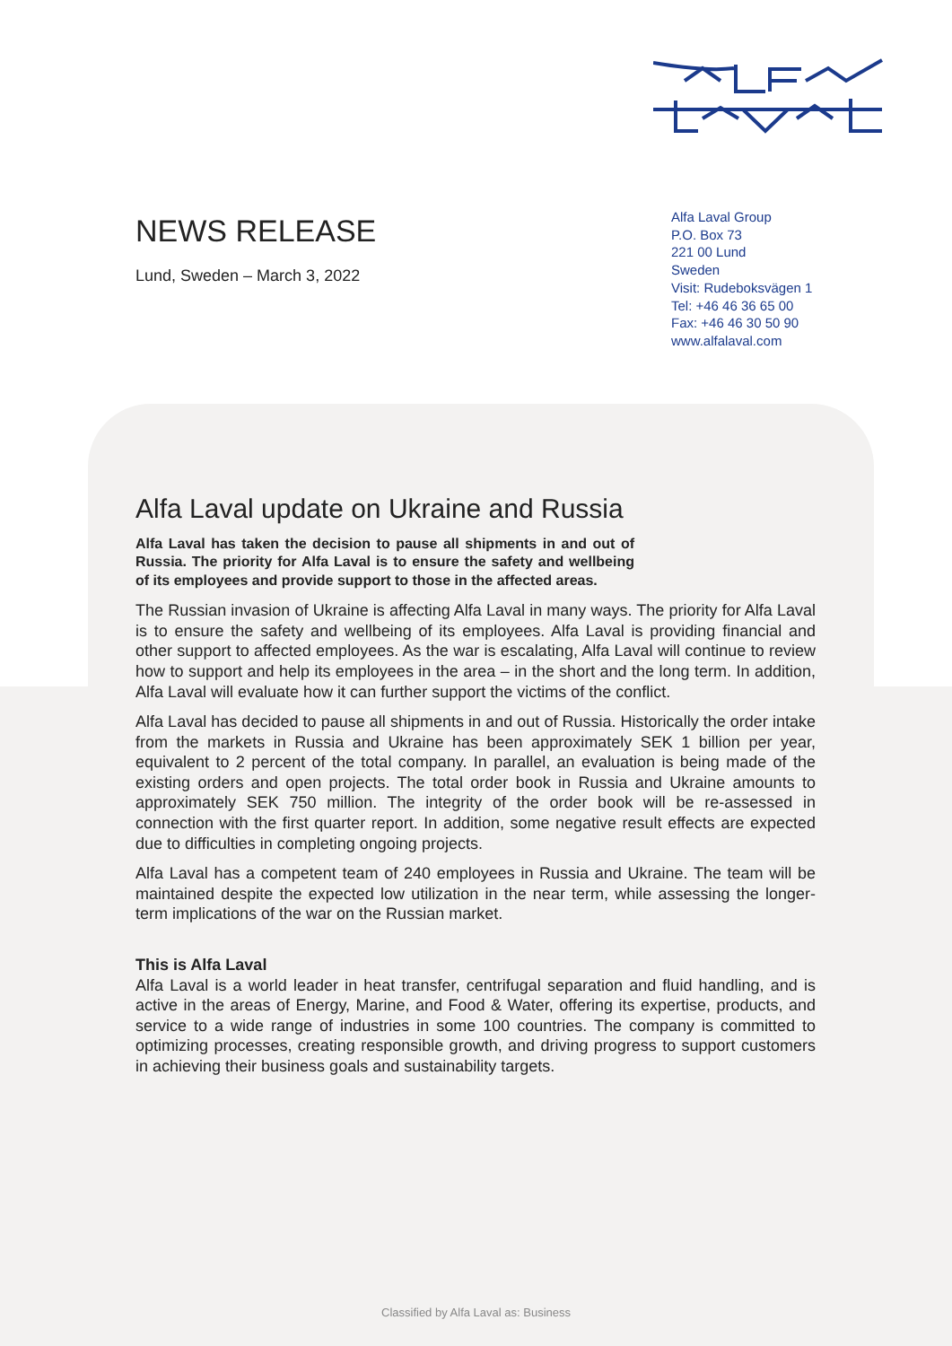NEWS RELEASE
Lund, Sweden – March 3, 2022
Alfa Laval Group
P.O. Box 73
221 00 Lund
Sweden
Visit: Rudeboksvägen 1
Tel: +46 46 36 65 00
Fax: +46 46 30 50 90
www.alfalaval.com
Alfa Laval update on Ukraine and Russia
Alfa Laval has taken the decision to pause all shipments in and out of Russia. The priority for Alfa Laval is to ensure the safety and wellbeing of its employees and provide support to those in the affected areas.
The Russian invasion of Ukraine is affecting Alfa Laval in many ways. The priority for Alfa Laval is to ensure the safety and wellbeing of its employees. Alfa Laval is providing financial and other support to affected employees. As the war is escalating, Alfa Laval will continue to review how to support and help its employees in the area – in the short and the long term. In addition, Alfa Laval will evaluate how it can further support the victims of the conflict.
Alfa Laval has decided to pause all shipments in and out of Russia. Historically the order intake from the markets in Russia and Ukraine has been approximately SEK 1 billion per year, equivalent to 2 percent of the total company. In parallel, an evaluation is being made of the existing orders and open projects. The total order book in Russia and Ukraine amounts to approximately SEK 750 million. The integrity of the order book will be re-assessed in connection with the first quarter report. In addition, some negative result effects are expected due to difficulties in completing ongoing projects.
Alfa Laval has a competent team of 240 employees in Russia and Ukraine. The team will be maintained despite the expected low utilization in the near term, while assessing the longer-term implications of the war on the Russian market.
This is Alfa Laval
Alfa Laval is a world leader in heat transfer, centrifugal separation and fluid handling, and is active in the areas of Energy, Marine, and Food & Water, offering its expertise, products, and service to a wide range of industries in some 100 countries. The company is committed to optimizing processes, creating responsible growth, and driving progress to support customers in achieving their business goals and sustainability targets.
Classified by Alfa Laval as: Business